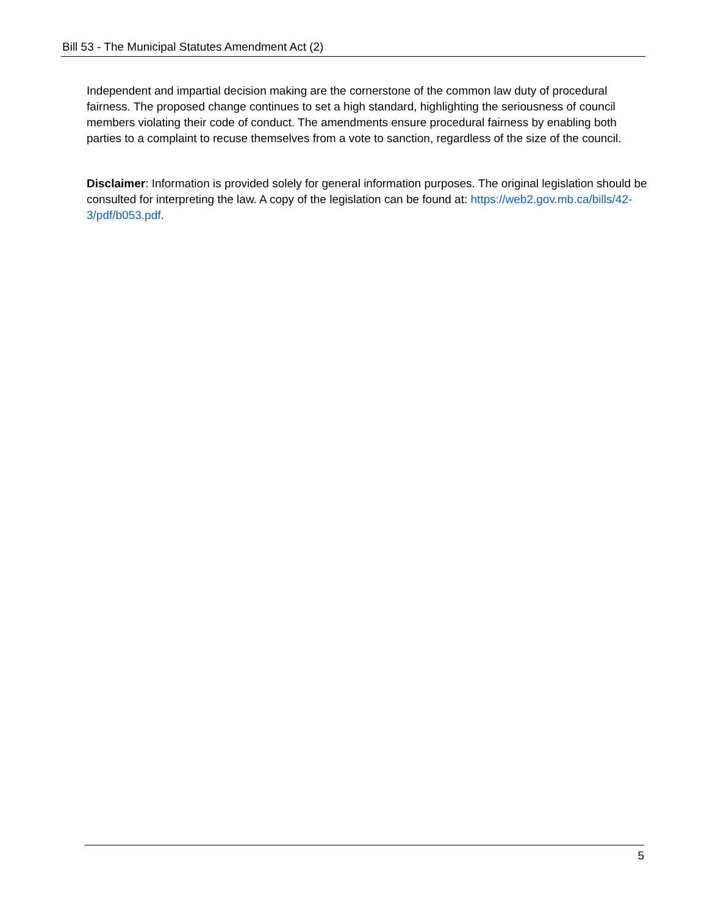Bill 53 - The Municipal Statutes Amendment Act (2)
Independent and impartial decision making are the cornerstone of the common law duty of procedural fairness. The proposed change continues to set a high standard, highlighting the seriousness of council members violating their code of conduct. The amendments ensure procedural fairness by enabling both parties to a complaint to recuse themselves from a vote to sanction, regardless of the size of the council.
Disclaimer: Information is provided solely for general information purposes. The original legislation should be consulted for interpreting the law. A copy of the legislation can be found at: https://web2.gov.mb.ca/bills/42-3/pdf/b053.pdf.
5